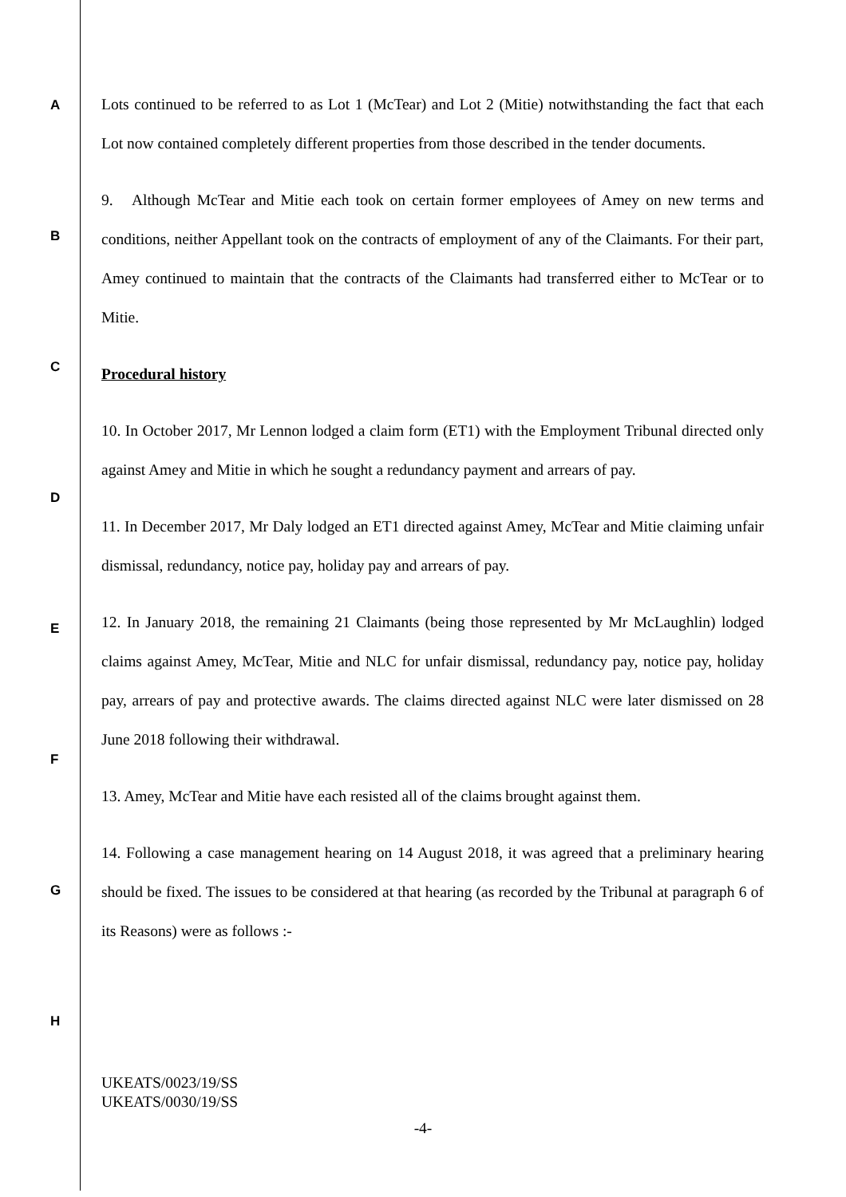A
B
C
D
E
F
G
H
Lots continued to be referred to as Lot 1 (McTear) and Lot 2 (Mitie) notwithstanding the fact that each Lot now contained completely different properties from those described in the tender documents.
9. Although McTear and Mitie each took on certain former employees of Amey on new terms and conditions, neither Appellant took on the contracts of employment of any of the Claimants. For their part, Amey continued to maintain that the contracts of the Claimants had transferred either to McTear or to Mitie.
Procedural history
10. In October 2017, Mr Lennon lodged a claim form (ET1) with the Employment Tribunal directed only against Amey and Mitie in which he sought a redundancy payment and arrears of pay.
11. In December 2017, Mr Daly lodged an ET1 directed against Amey, McTear and Mitie claiming unfair dismissal, redundancy, notice pay, holiday pay and arrears of pay.
12. In January 2018, the remaining 21 Claimants (being those represented by Mr McLaughlin) lodged claims against Amey, McTear, Mitie and NLC for unfair dismissal, redundancy pay, notice pay, holiday pay, arrears of pay and protective awards. The claims directed against NLC were later dismissed on 28 June 2018 following their withdrawal.
13. Amey, McTear and Mitie have each resisted all of the claims brought against them.
14. Following a case management hearing on 14 August 2018, it was agreed that a preliminary hearing should be fixed. The issues to be considered at that hearing (as recorded by the Tribunal at paragraph 6 of its Reasons) were as follows :-
UKEATS/0023/19/SS
UKEATS/0030/19/SS
-4-